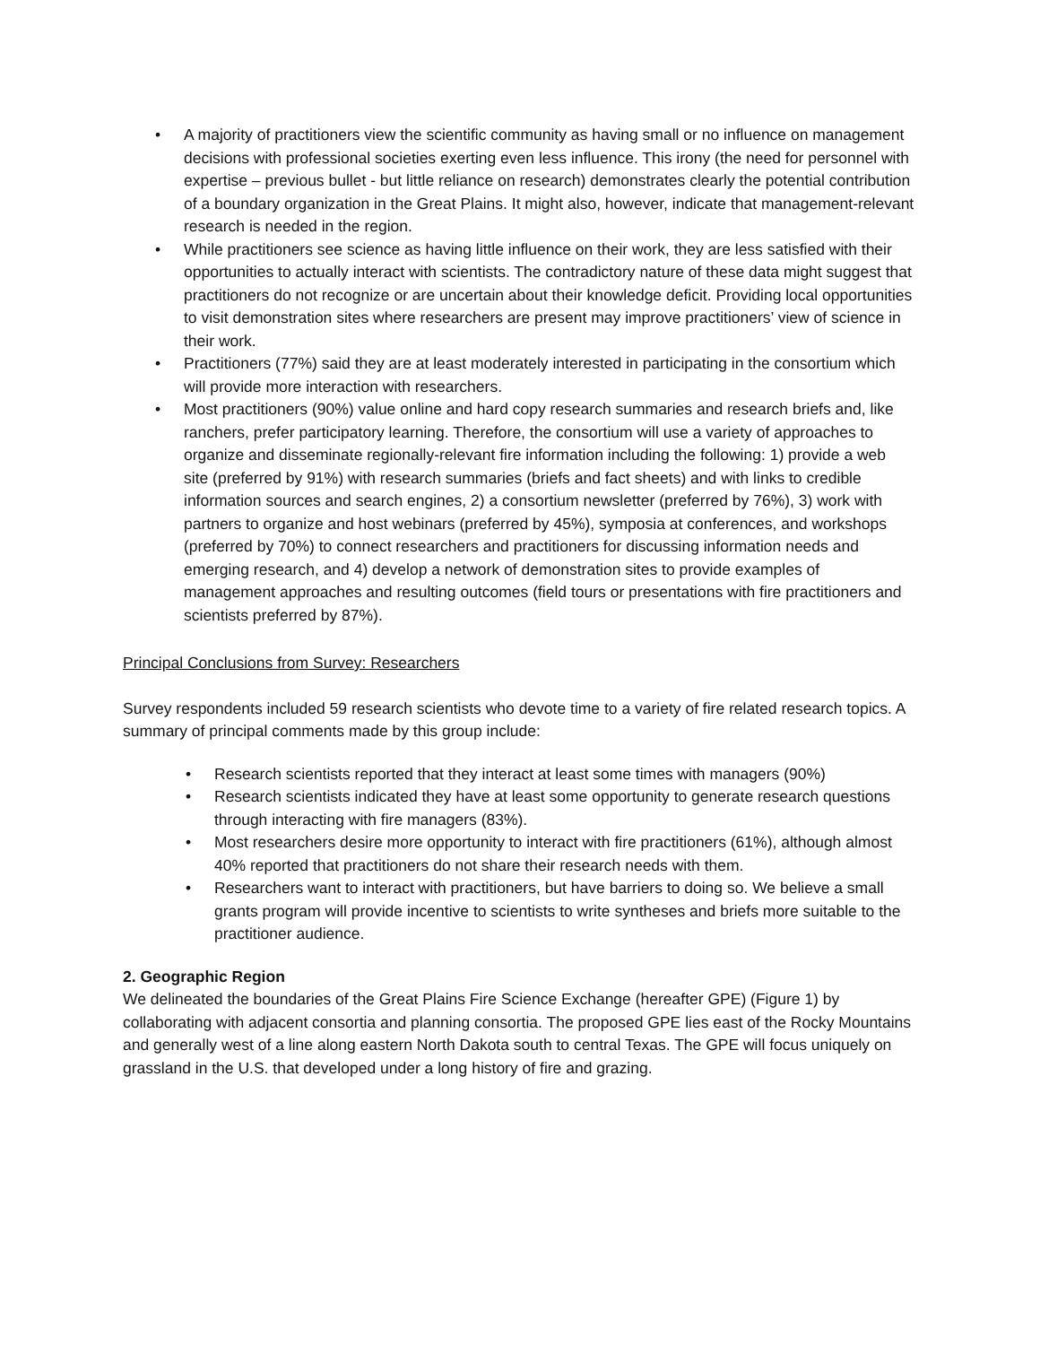• A majority of practitioners view the scientific community as having small or no influence on management decisions with professional societies exerting even less influence. This irony (the need for personnel with expertise – previous bullet - but little reliance on research) demonstrates clearly the potential contribution of a boundary organization in the Great Plains. It might also, however, indicate that management-relevant research is needed in the region.
• While practitioners see science as having little influence on their work, they are less satisfied with their opportunities to actually interact with scientists. The contradictory nature of these data might suggest that practitioners do not recognize or are uncertain about their knowledge deficit. Providing local opportunities to visit demonstration sites where researchers are present may improve practitioners’ view of science in their work.
• Practitioners (77%) said they are at least moderately interested in participating in the consortium which will provide more interaction with researchers.
• Most practitioners (90%) value online and hard copy research summaries and research briefs and, like ranchers, prefer participatory learning. Therefore, the consortium will use a variety of approaches to organize and disseminate regionally-relevant fire information including the following: 1) provide a web site (preferred by 91%) with research summaries (briefs and fact sheets) and with links to credible information sources and search engines, 2) a consortium newsletter (preferred by 76%), 3) work with partners to organize and host webinars (preferred by 45%), symposia at conferences, and workshops (preferred by 70%) to connect researchers and practitioners for discussing information needs and emerging research, and 4) develop a network of demonstration sites to provide examples of management approaches and resulting outcomes (field tours or presentations with fire practitioners and scientists preferred by 87%).
Principal Conclusions from Survey: Researchers
Survey respondents included 59 research scientists who devote time to a variety of fire related research topics. A summary of principal comments made by this group include:
• Research scientists reported that they interact at least some times with managers (90%)
• Research scientists indicated they have at least some opportunity to generate research questions through interacting with fire managers (83%).
• Most researchers desire more opportunity to interact with fire practitioners (61%), although almost 40% reported that practitioners do not share their research needs with them.
• Researchers want to interact with practitioners, but have barriers to doing so. We believe a small grants program will provide incentive to scientists to write syntheses and briefs more suitable to the practitioner audience.
2. Geographic Region
We delineated the boundaries of the Great Plains Fire Science Exchange (hereafter GPE) (Figure 1) by collaborating with adjacent consortia and planning consortia. The proposed GPE lies east of the Rocky Mountains and generally west of a line along eastern North Dakota south to central Texas. The GPE will focus uniquely on grassland in the U.S. that developed under a long history of fire and grazing.